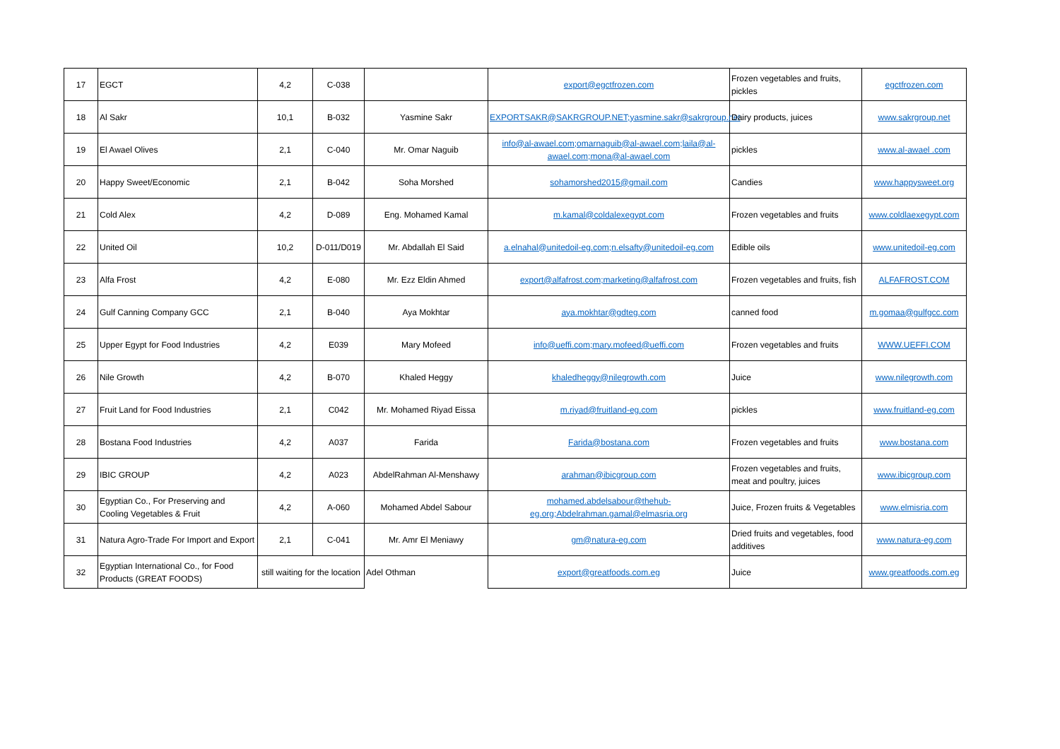| 17 | EGCT | 4,2 | C-038 | | export@egctfrozen.com | Frozen vegetables and fruits, pickles | egctfrozen.com |
| 18 | Al Sakr | 10,1 | B-032 | Yasmine Sakr | EXPORTSAKR@SAKRGROUP.NET;yasmine.sakr@sakrgroup.net | Dairy products, juices | www.sakrgroup.net |
| 19 | El Awael Olives | 2,1 | C-040 | Mr. Omar Naguib | info@al-awael.com;omarnaguib@al-awael.com;laila@al-awael.com;mona@al-awael.com | pickles | www.al-awael .com |
| 20 | Happy Sweet/Economic | 2,1 | B-042 | Soha Morshed | sohamorshed2015@gmail.com | Candies | www.happysweet.org |
| 21 | Cold Alex | 4,2 | D-089 | Eng. Mohamed Kamal | m.kamal@coldalexegypt.com | Frozen vegetables and fruits | www.coldlaexegypt.com |
| 22 | United Oil | 10,2 | D-011/D019 | Mr. Abdallah El Said | a.elnahal@unitedoil-eg.com;n.elsafty@unitedoil-eg.com | Edible oils | www.unitedoil-eg.com |
| 23 | Alfa Frost | 4,2 | E-080 | Mr. Ezz Eldin Ahmed | export@alfafrost.com;marketing@alfafrost.com | Frozen vegetables and fruits, fish | ALFAFROST.COM |
| 24 | Gulf Canning Company GCC | 2,1 | B-040 | Aya Mokhtar | aya.mokhtar@gdteg.com | canned food | m.gomaa@gulfgcc.com |
| 25 | Upper Egypt for Food Industries | 4,2 | E039 | Mary Mofeed | info@ueffi.com;mary.mofeed@ueffi.com | Frozen vegetables and fruits | WWW.UEFFI.COM |
| 26 | Nile Growth | 4,2 | B-070 | Khaled Heggy | khaledheggy@nilegrowth.com | Juice | www.nilegrowth.com |
| 27 | Fruit Land for Food Industries | 2,1 | C042 | Mr. Mohamed Riyad Eissa | m.riyad@fruitland-eg.com | pickles | www.fruitland-eg.com |
| 28 | Bostana Food Industries | 4,2 | A037 | Farida | Farida@bostana.com | Frozen vegetables and fruits | www.bostana.com |
| 29 | IBIC GROUP | 4,2 | A023 | AbdelRahman Al-Menshawy | arahman@ibicgroup.com | Frozen vegetables and fruits, meat and poultry, juices | www.ibicgroup.com |
| 30 | Egyptian Co., For Preserving and Cooling Vegetables & Fruit | 4,2 | A-060 | Mohamed Abdel Sabour | mohamed.abdelsabour@thehub-eg.org;Abdelrahman.gamal@elmasria.org | Juice, Frozen fruits & Vegetables | www.elmisria.com |
| 31 | Natura Agro-Trade For Import and Export | 2,1 | C-041 | Mr. Amr El Meniawy | gm@natura-eg.com | Dried fruits and vegetables, food additives | www.natura-eg.com |
| 32 | Egyptian International Co., for Food Products (GREAT FOODS) | still waiting for the location | | Adel Othman | export@greatfoods.com.eg | Juice | www.greatfoods.com.eg |